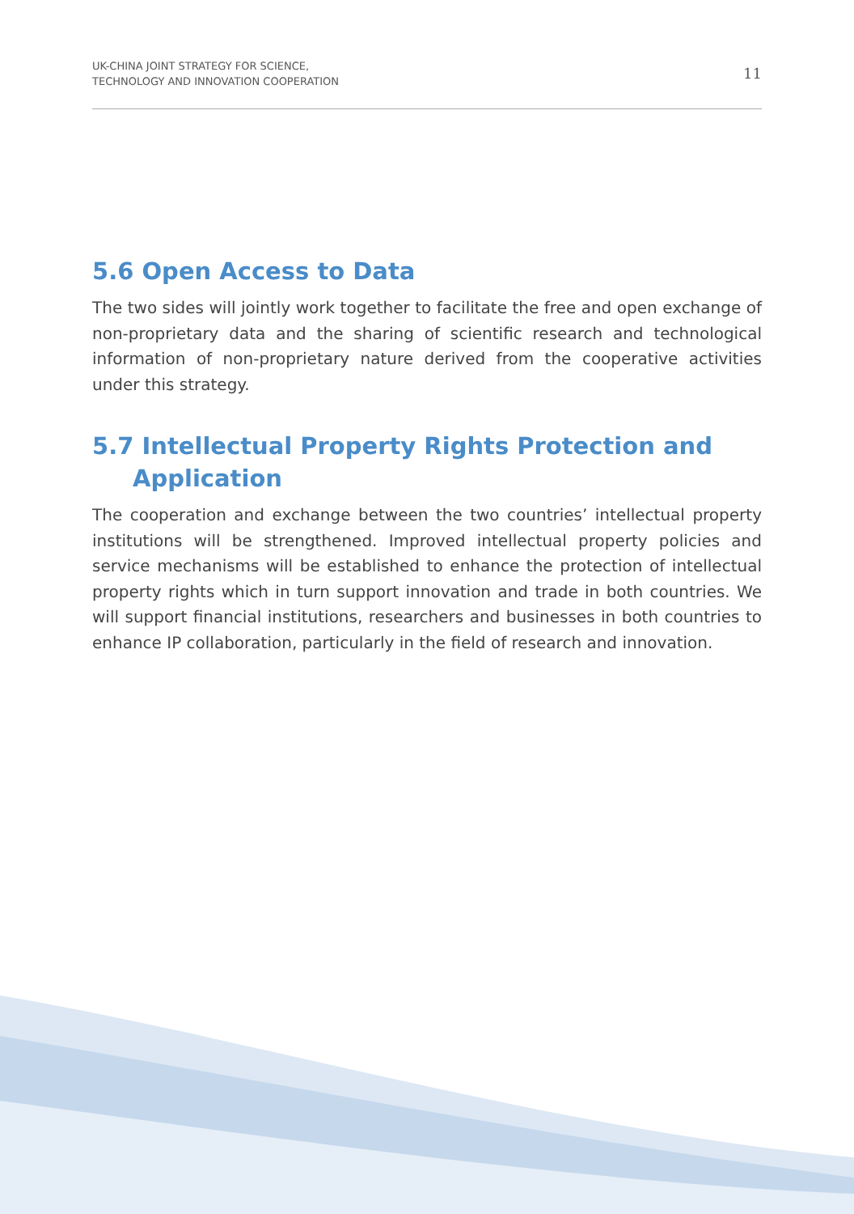UK-CHINA JOINT STRATEGY FOR SCIENCE,
TECHNOLOGY AND INNOVATION COOPERATION
11
5.6 Open Access to Data
The two sides will jointly work together to facilitate the free and open exchange of non-proprietary data and the sharing of scientific research and technological information of non-proprietary nature derived from the cooperative activities under this strategy.
5.7 Intellectual Property Rights Protection and Application
The cooperation and exchange between the two countries’ intellectual property institutions will be strengthened. Improved intellectual property policies and service mechanisms will be established to enhance the protection of intellectual property rights which in turn support innovation and trade in both countries. We will support financial institutions, researchers and businesses in both countries to enhance IP collaboration, particularly in the field of research and innovation.